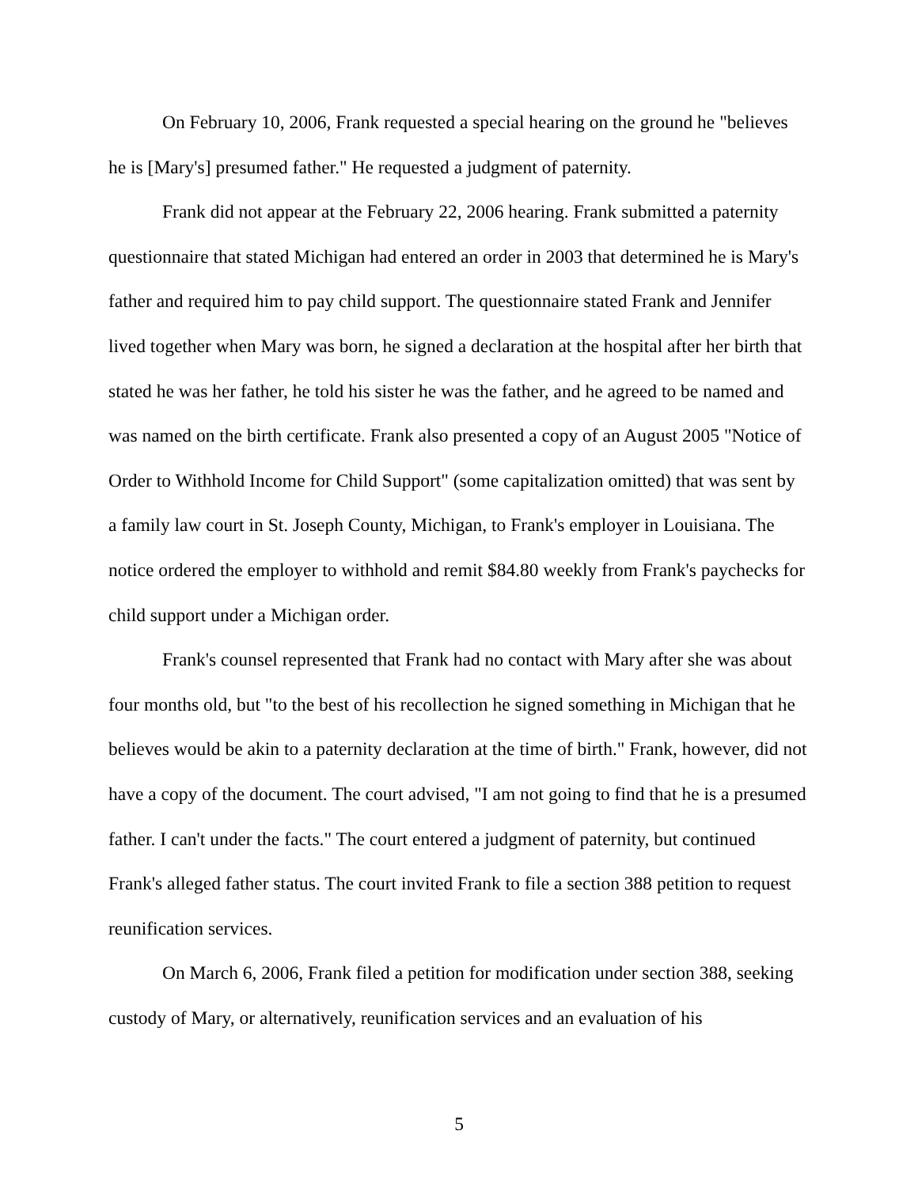On February 10, 2006, Frank requested a special hearing on the ground he "believes he is [Mary's] presumed father." He requested a judgment of paternity.
Frank did not appear at the February 22, 2006 hearing. Frank submitted a paternity questionnaire that stated Michigan had entered an order in 2003 that determined he is Mary's father and required him to pay child support. The questionnaire stated Frank and Jennifer lived together when Mary was born, he signed a declaration at the hospital after her birth that stated he was her father, he told his sister he was the father, and he agreed to be named and was named on the birth certificate. Frank also presented a copy of an August 2005 "Notice of Order to Withhold Income for Child Support" (some capitalization omitted) that was sent by a family law court in St. Joseph County, Michigan, to Frank's employer in Louisiana. The notice ordered the employer to withhold and remit $84.80 weekly from Frank's paychecks for child support under a Michigan order.
Frank's counsel represented that Frank had no contact with Mary after she was about four months old, but "to the best of his recollection he signed something in Michigan that he believes would be akin to a paternity declaration at the time of birth." Frank, however, did not have a copy of the document. The court advised, "I am not going to find that he is a presumed father. I can't under the facts." The court entered a judgment of paternity, but continued Frank's alleged father status. The court invited Frank to file a section 388 petition to request reunification services.
On March 6, 2006, Frank filed a petition for modification under section 388, seeking custody of Mary, or alternatively, reunification services and an evaluation of his
5